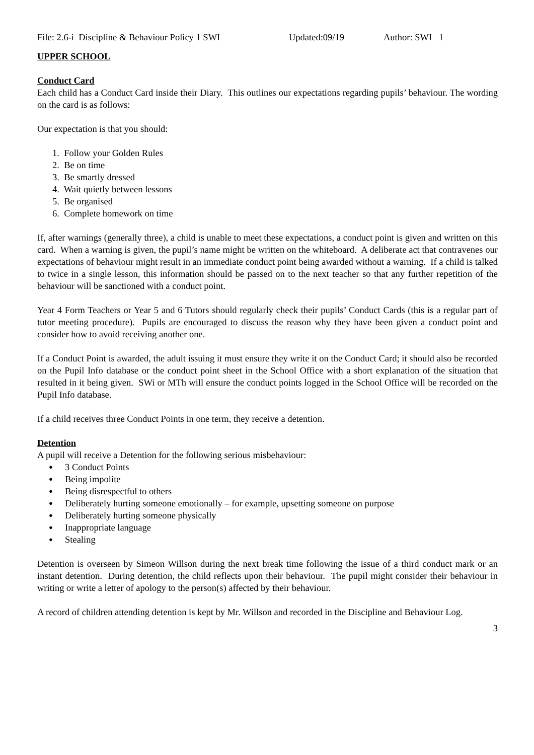File: 2.6-i Discipline & Behaviour Policy 1 SWI Updated:09/19 Author: SWI 1
UPPER SCHOOL
Conduct Card
Each child has a Conduct Card inside their Diary. This outlines our expectations regarding pupils’ behaviour. The wording on the card is as follows:
Our expectation is that you should:
1. Follow your Golden Rules
2. Be on time
3. Be smartly dressed
4. Wait quietly between lessons
5. Be organised
6. Complete homework on time
If, after warnings (generally three), a child is unable to meet these expectations, a conduct point is given and written on this card. When a warning is given, the pupil’s name might be written on the whiteboard. A deliberate act that contravenes our expectations of behaviour might result in an immediate conduct point being awarded without a warning. If a child is talked to twice in a single lesson, this information should be passed on to the next teacher so that any further repetition of the behaviour will be sanctioned with a conduct point.
Year 4 Form Teachers or Year 5 and 6 Tutors should regularly check their pupils’ Conduct Cards (this is a regular part of tutor meeting procedure). Pupils are encouraged to discuss the reason why they have been given a conduct point and consider how to avoid receiving another one.
If a Conduct Point is awarded, the adult issuing it must ensure they write it on the Conduct Card; it should also be recorded on the Pupil Info database or the conduct point sheet in the School Office with a short explanation of the situation that resulted in it being given. SWi or MTh will ensure the conduct points logged in the School Office will be recorded on the Pupil Info database.
If a child receives three Conduct Points in one term, they receive a detention.
Detention
A pupil will receive a Detention for the following serious misbehaviour:
● 3 Conduct Points
● Being impolite
● Being disrespectful to others
● Deliberately hurting someone emotionally – for example, upsetting someone on purpose
● Deliberately hurting someone physically
● Inappropriate language
● Stealing
Detention is overseen by Simeon Willson during the next break time following the issue of a third conduct mark or an instant detention. During detention, the child reflects upon their behaviour. The pupil might consider their behaviour in writing or write a letter of apology to the person(s) affected by their behaviour.
A record of children attending detention is kept by Mr. Willson and recorded in the Discipline and Behaviour Log.
3